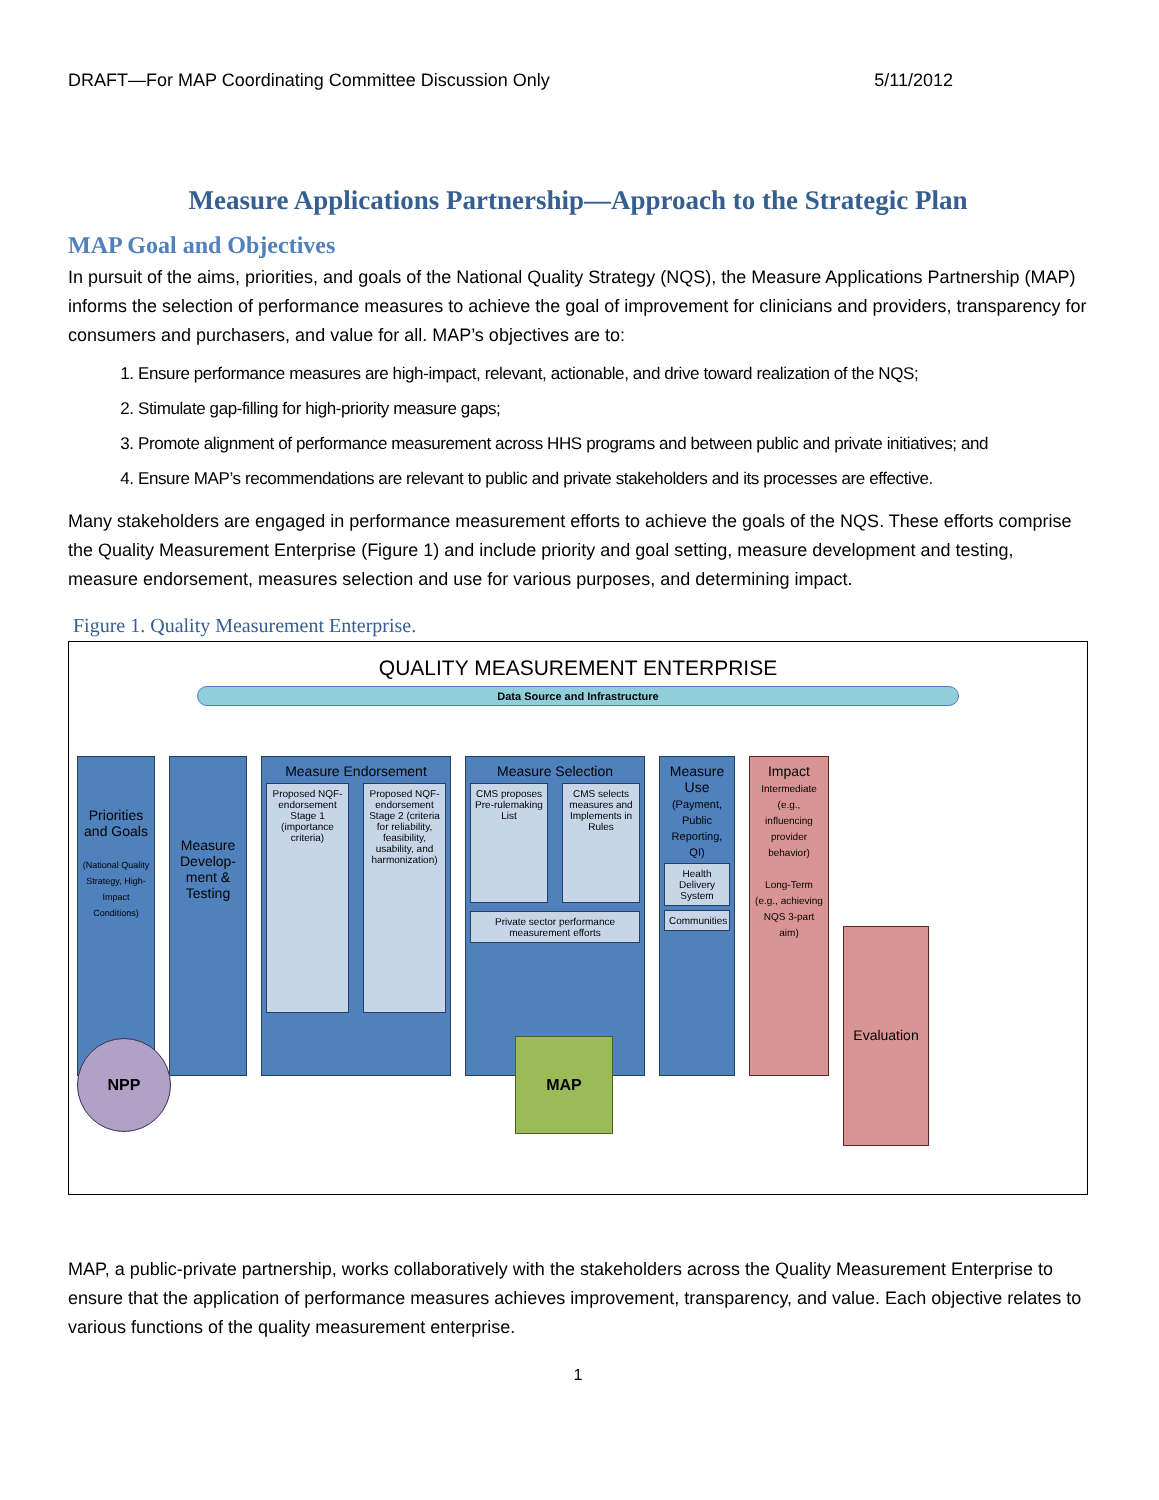DRAFT—For MAP Coordinating Committee Discussion Only 5/11/2012
Measure Applications Partnership—Approach to the Strategic Plan
MAP Goal and Objectives
In pursuit of the aims, priorities, and goals of the National Quality Strategy (NQS), the Measure Applications Partnership (MAP) informs the selection of performance measures to achieve the goal of improvement for clinicians and providers, transparency for consumers and purchasers, and value for all. MAP’s objectives are to:
1. Ensure performance measures are high-impact, relevant, actionable, and drive toward realization of the NQS;
2. Stimulate gap-filling for high-priority measure gaps;
3. Promote alignment of performance measurement across HHS programs and between public and private initiatives; and
4. Ensure MAP’s recommendations are relevant to public and private stakeholders and its processes are effective.
Many stakeholders are engaged in performance measurement efforts to achieve the goals of the NQS. These efforts comprise the Quality Measurement Enterprise (Figure 1) and include priority and goal setting, measure development and testing, measure endorsement, measures selection and use for various purposes, and determining impact.
Figure 1. Quality Measurement Enterprise.
QUALITY MEASUREMENT ENTERPRISE
Data Source and Infrastructure
Priorities and Goals
(National Quality Strategy, High-Impact Conditions)
Measure Develop-ment & Testing
Measure Endorsement
Proposed NQF-endorsement Stage 1 (importance criteria)
Proposed NQF-endorsement Stage 2 (criteria for reliability, feasibility, usability, and harmonization)
Measure Selection
CMS proposes Pre-rulemaking List
CMS selects measures and Implements in Rules
Private sector performance measurement efforts
Measure Use
(Payment, Public Reporting, QI)
Health Delivery System
Communities
Impact
Intermediate (e.g., influencing provider behavior)
Long-Term (e.g., achieving NQS 3-part aim)
Evaluation
NPP
MAP
MAP, a public-private partnership, works collaboratively with the stakeholders across the Quality Measurement Enterprise to ensure that the application of performance measures achieves improvement, transparency, and value. Each objective relates to various functions of the quality measurement enterprise.
1